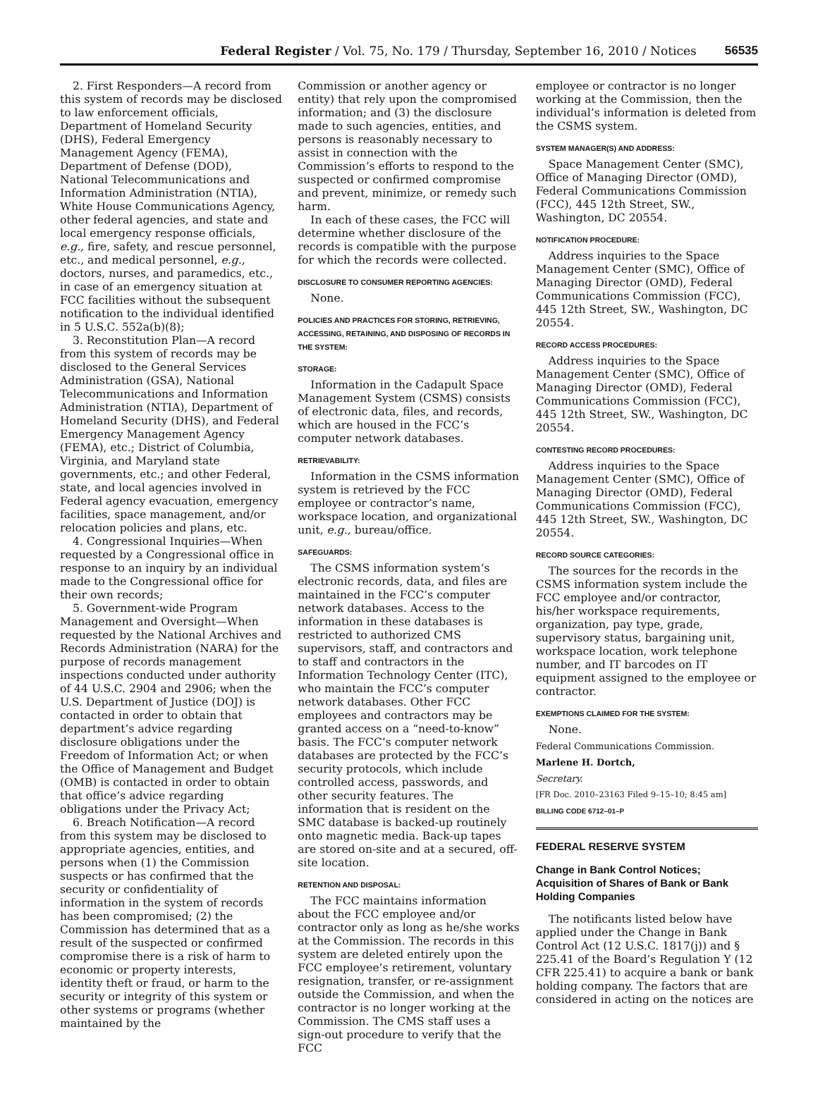Federal Register / Vol. 75, No. 179 / Thursday, September 16, 2010 / Notices 56535
2. First Responders—A record from this system of records may be disclosed to law enforcement officials, Department of Homeland Security (DHS), Federal Emergency Management Agency (FEMA), Department of Defense (DOD), National Telecommunications and Information Administration (NTIA), White House Communications Agency, other federal agencies, and state and local emergency response officials, e.g., fire, safety, and rescue personnel, etc., and medical personnel, e.g., doctors, nurses, and paramedics, etc., in case of an emergency situation at FCC facilities without the subsequent notification to the individual identified in 5 U.S.C. 552a(b)(8);
3. Reconstitution Plan—A record from this system of records may be disclosed to the General Services Administration (GSA), National Telecommunications and Information Administration (NTIA), Department of Homeland Security (DHS), and Federal Emergency Management Agency (FEMA), etc.; District of Columbia, Virginia, and Maryland state governments, etc.; and other Federal, state, and local agencies involved in Federal agency evacuation, emergency facilities, space management, and/or relocation policies and plans, etc.
4. Congressional Inquiries—When requested by a Congressional office in response to an inquiry by an individual made to the Congressional office for their own records;
5. Government-wide Program Management and Oversight—When requested by the National Archives and Records Administration (NARA) for the purpose of records management inspections conducted under authority of 44 U.S.C. 2904 and 2906; when the U.S. Department of Justice (DOJ) is contacted in order to obtain that department’s advice regarding disclosure obligations under the Freedom of Information Act; or when the Office of Management and Budget (OMB) is contacted in order to obtain that office’s advice regarding obligations under the Privacy Act;
6. Breach Notification—A record from this system may be disclosed to appropriate agencies, entities, and persons when (1) the Commission suspects or has confirmed that the security or confidentiality of information in the system of records has been compromised; (2) the Commission has determined that as a result of the suspected or confirmed compromise there is a risk of harm to economic or property interests, identity theft or fraud, or harm to the security or integrity of this system or other systems or programs (whether maintained by the
Commission or another agency or entity) that rely upon the compromised information; and (3) the disclosure made to such agencies, entities, and persons is reasonably necessary to assist in connection with the Commission’s efforts to respond to the suspected or confirmed compromise and prevent, minimize, or remedy such harm.
In each of these cases, the FCC will determine whether disclosure of the records is compatible with the purpose for which the records were collected.
DISCLOSURE TO CONSUMER REPORTING AGENCIES:
None.
POLICIES AND PRACTICES FOR STORING, RETRIEVING, ACCESSING, RETAINING, AND DISPOSING OF RECORDS IN THE SYSTEM:
STORAGE:
Information in the Cadapult Space Management System (CSMS) consists of electronic data, files, and records, which are housed in the FCC’s computer network databases.
RETRIEVABILITY:
Information in the CSMS information system is retrieved by the FCC employee or contractor’s name, workspace location, and organizational unit, e.g., bureau/office.
SAFEGUARDS:
The CSMS information system’s electronic records, data, and files are maintained in the FCC’s computer network databases. Access to the information in these databases is restricted to authorized CMS supervisors, staff, and contractors and to staff and contractors in the Information Technology Center (ITC), who maintain the FCC’s computer network databases. Other FCC employees and contractors may be granted access on a “need-to-know” basis. The FCC’s computer network databases are protected by the FCC’s security protocols, which include controlled access, passwords, and other security features. The information that is resident on the SMC database is backed-up routinely onto magnetic media. Back-up tapes are stored on-site and at a secured, off-site location.
RETENTION AND DISPOSAL:
The FCC maintains information about the FCC employee and/or contractor only as long as he/she works at the Commission. The records in this system are deleted entirely upon the FCC employee’s retirement, voluntary resignation, transfer, or re-assignment outside the Commission, and when the contractor is no longer working at the Commission. The CMS staff uses a sign-out procedure to verify that the FCC
employee or contractor is no longer working at the Commission, then the individual’s information is deleted from the CSMS system.
SYSTEM MANAGER(S) AND ADDRESS:
Space Management Center (SMC), Office of Managing Director (OMD), Federal Communications Commission (FCC), 445 12th Street, SW., Washington, DC 20554.
NOTIFICATION PROCEDURE:
Address inquiries to the Space Management Center (SMC), Office of Managing Director (OMD), Federal Communications Commission (FCC), 445 12th Street, SW., Washington, DC 20554.
RECORD ACCESS PROCEDURES:
Address inquiries to the Space Management Center (SMC), Office of Managing Director (OMD), Federal Communications Commission (FCC), 445 12th Street, SW., Washington, DC 20554.
CONTESTING RECORD PROCEDURES:
Address inquiries to the Space Management Center (SMC), Office of Managing Director (OMD), Federal Communications Commission (FCC), 445 12th Street, SW., Washington, DC 20554.
RECORD SOURCE CATEGORIES:
The sources for the records in the CSMS information system include the FCC employee and/or contractor, his/her workspace requirements, organization, pay type, grade, supervisory status, bargaining unit, workspace location, work telephone number, and IT barcodes on IT equipment assigned to the employee or contractor.
EXEMPTIONS CLAIMED FOR THE SYSTEM:
None.
Federal Communications Commission.
Marlene H. Dortch,
Secretary.
[FR Doc. 2010–23163 Filed 9–15–10; 8:45 am]
BILLING CODE 6712–01–P
FEDERAL RESERVE SYSTEM
Change in Bank Control Notices; Acquisition of Shares of Bank or Bank Holding Companies
The notificants listed below have applied under the Change in Bank Control Act (12 U.S.C. 1817(j)) and § 225.41 of the Board’s Regulation Y (12 CFR 225.41) to acquire a bank or bank holding company. The factors that are considered in acting on the notices are